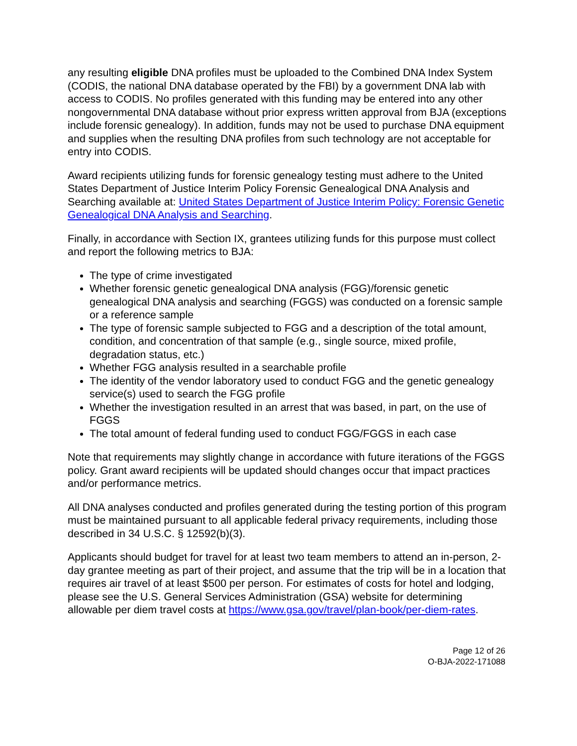any resulting eligible DNA profiles must be uploaded to the Combined DNA Index System (CODIS, the national DNA database operated by the FBI) by a government DNA lab with access to CODIS. No profiles generated with this funding may be entered into any other nongovernmental DNA database without prior express written approval from BJA (exceptions include forensic genealogy). In addition, funds may not be used to purchase DNA equipment and supplies when the resulting DNA profiles from such technology are not acceptable for entry into CODIS.
Award recipients utilizing funds for forensic genealogy testing must adhere to the United States Department of Justice Interim Policy Forensic Genealogical DNA Analysis and Searching available at: United States Department of Justice Interim Policy: Forensic Genetic Genealogical DNA Analysis and Searching.
Finally, in accordance with Section IX, grantees utilizing funds for this purpose must collect and report the following metrics to BJA:
The type of crime investigated
Whether forensic genetic genealogical DNA analysis (FGG)/forensic genetic genealogical DNA analysis and searching (FGGS) was conducted on a forensic sample or a reference sample
The type of forensic sample subjected to FGG and a description of the total amount, condition, and concentration of that sample (e.g., single source, mixed profile, degradation status, etc.)
Whether FGG analysis resulted in a searchable profile
The identity of the vendor laboratory used to conduct FGG and the genetic genealogy service(s) used to search the FGG profile
Whether the investigation resulted in an arrest that was based, in part, on the use of FGGS
The total amount of federal funding used to conduct FGG/FGGS in each case
Note that requirements may slightly change in accordance with future iterations of the FGGS policy. Grant award recipients will be updated should changes occur that impact practices and/or performance metrics.
All DNA analyses conducted and profiles generated during the testing portion of this program must be maintained pursuant to all applicable federal privacy requirements, including those described in 34 U.S.C. § 12592(b)(3).
Applicants should budget for travel for at least two team members to attend an in-person, 2-day grantee meeting as part of their project, and assume that the trip will be in a location that requires air travel of at least $500 per person. For estimates of costs for hotel and lodging, please see the U.S. General Services Administration (GSA) website for determining allowable per diem travel costs at https://www.gsa.gov/travel/plan-book/per-diem-rates.
Page 12 of 26
O-BJA-2022-171088